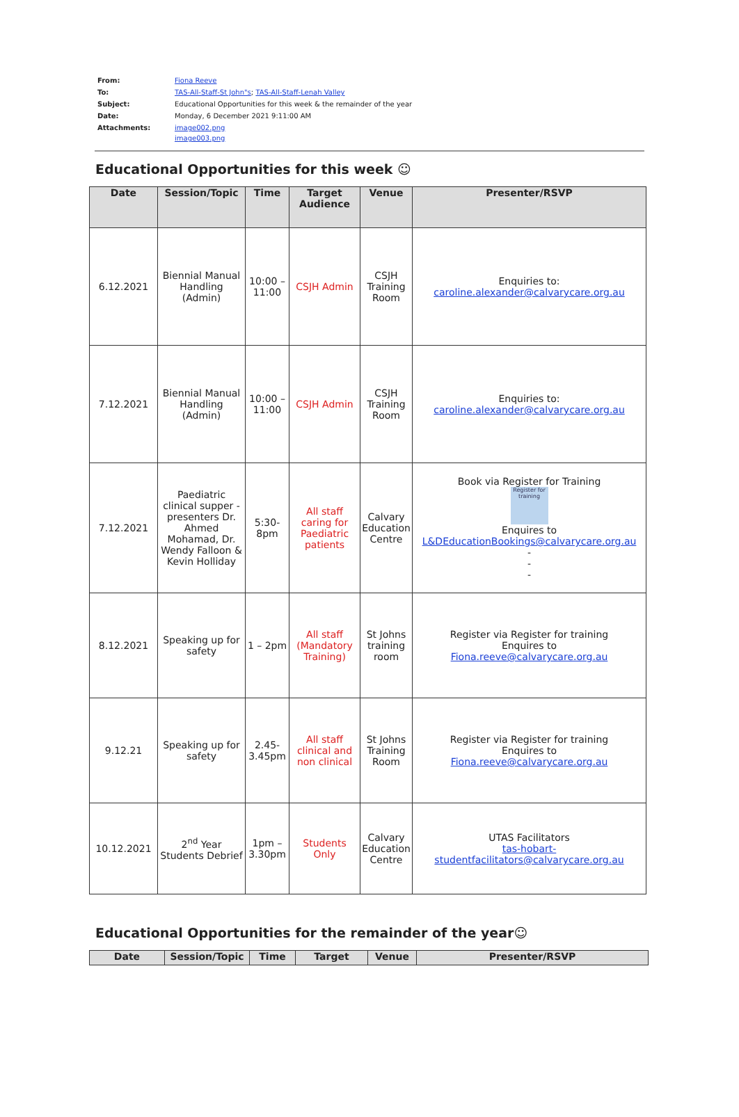| From: | Fiona Reeve |
| To: | TAS-All-Staff-St John"s ; TAS-All-Staff-Lenah Valley |
| Subject: | Educational Opportunities for this week & the remainder of the year |
| Date: | Monday, 6 December 2021 9:11:00 AM |
| Attachments: | image002.png image003.png |
Educational Opportunities for this week ☺
| Date | Session/Topic | Time | Target Audience | Venue | Presenter/RSVP |
| --- | --- | --- | --- | --- | --- |
| 6.12.2021 | Biennial Manual Handling (Admin) | 10:00 – 11:00 | CSJH Admin | CSJH Training Room | Enquiries to: caroline.alexander@calvarycare.org.au |
| 7.12.2021 | Biennial Manual Handling (Admin) | 10:00 – 11:00 | CSJH Admin | CSJH Training Room | Enquiries to: caroline.alexander@calvarycare.org.au |
| 7.12.2021 | Paediatric clinical supper -presenters Dr. Ahmed Mohamad, Dr. Wendy Falloon & Kevin Holliday | 5:30-8pm | All staff caring for Paediatric patients | Calvary Education Centre | Book via Register for Training Register for training Enquires to L&DEducationBookings@calvarycare.org.au - - - |
| 8.12.2021 | Speaking up for safety | 1 – 2pm | All staff (Mandatory Training) | St Johns training room | Register via Register for training Enquires to Fiona.reeve@calvarycare.org.au |
| 9.12.21 | Speaking up for safety | 2.45-3.45pm | All staff clinical and non clinical | St Johns Training Room | Register via Register for training Enquires to Fiona.reeve@calvarycare.org.au |
| 10.12.2021 | 2<sup>nd</sup> Year Students Debrief | 1pm – 3.30pm | Students Only | Calvary Education Centre | UTAS Facilitators tas-hobart- studentfacilitators@calvarycare.org.au |
Educational Opportunities for the remainder of the year☺
| Date | Session/Topic | Time | Target | Venue | Presenter/RSVP |
| --- | --- | --- | --- | --- | --- |